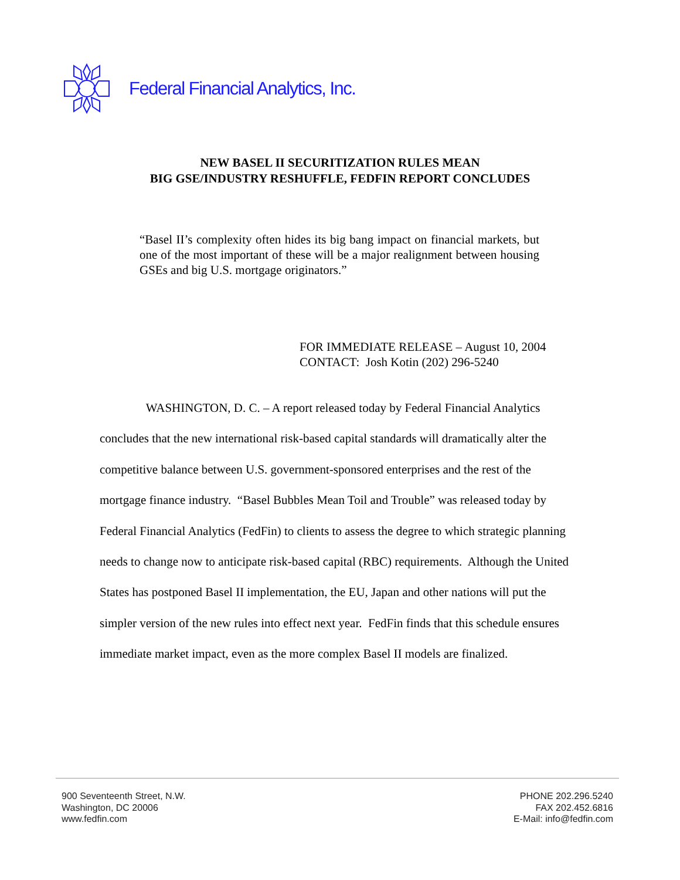Federal Financial Analytics, Inc.
NEW BASEL II SECURITIZATION RULES MEAN
BIG GSE/INDUSTRY RESHUFFLE, FEDFIN REPORT CONCLUDES
“Basel II’s complexity often hides its big bang impact on financial markets, but one of the most important of these will be a major realignment between housing GSEs and big U.S. mortgage originators.”
FOR IMMEDIATE RELEASE – August 10, 2004
CONTACT: Josh Kotin (202) 296-5240
WASHINGTON, D. C. – A report released today by Federal Financial Analytics concludes that the new international risk-based capital standards will dramatically alter the competitive balance between U.S. government-sponsored enterprises and the rest of the mortgage finance industry. “Basel Bubbles Mean Toil and Trouble” was released today by Federal Financial Analytics (FedFin) to clients to assess the degree to which strategic planning needs to change now to anticipate risk-based capital (RBC) requirements. Although the United States has postponed Basel II implementation, the EU, Japan and other nations will put the simpler version of the new rules into effect next year. FedFin finds that this schedule ensures immediate market impact, even as the more complex Basel II models are finalized.
900 Seventeenth Street, N.W.
Washington, DC 20006
www.fedfin.com
PHONE 202.296.5240
FAX 202.452.6816
E-Mail: info@fedfin.com